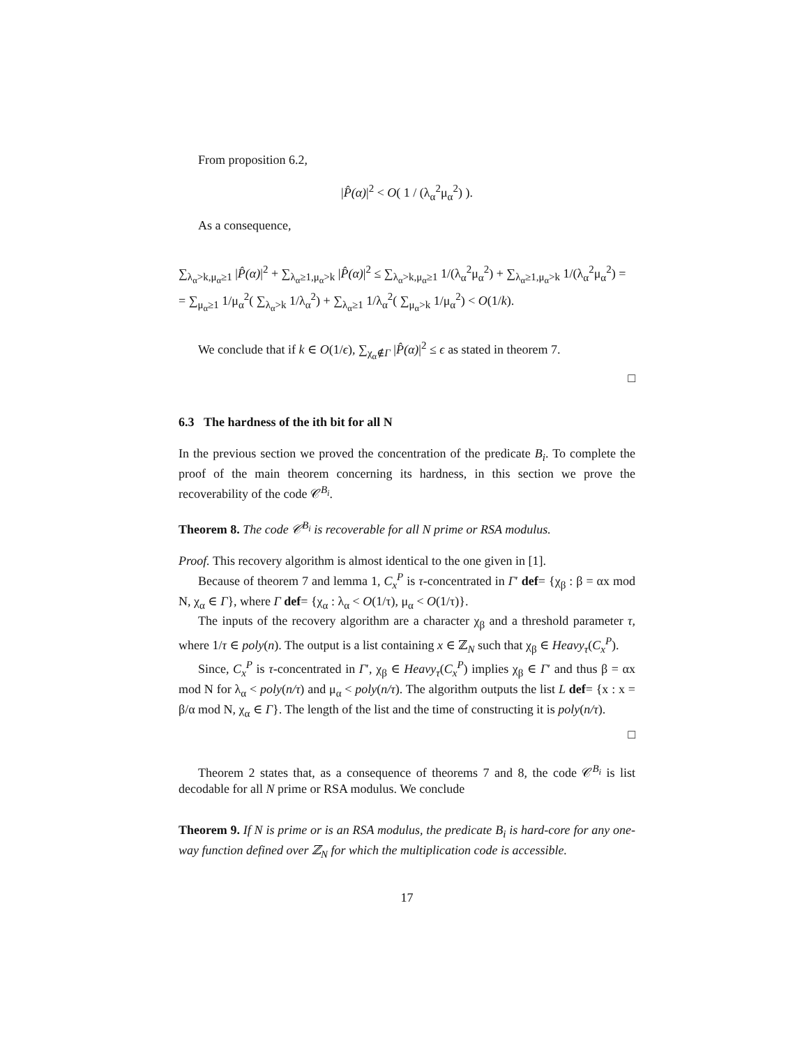From proposition 6.2,
|P̂(α)|<sup>2</sup> < O( 1 / (λ<sub>α</sub><sup>2</sup>μ<sub>α</sub><sup>2</sup>) ).
As a consequence,
∑<sub>λ<sub>α</sub>>k,μ<sub>α</sub>≥1</sub> |P̂(α)|<sup>2</sup> + ∑<sub>λ<sub>α</sub>≥1,μ<sub>α</sub>>k</sub> |P̂(α)|<sup>2</sup> ≤ ∑<sub>λ<sub>α</sub>>k,μ<sub>α</sub>≥1</sub> 1/(λ<sub>α</sub><sup>2</sup>μ<sub>α</sub><sup>2</sup>) + ∑<sub>λ<sub>α</sub>≥1,μ<sub>α</sub>>k</sub> 1/(λ<sub>α</sub><sup>2</sup>μ<sub>α</sub><sup>2</sup>) =
= ∑<sub>μ<sub>α</sub>≥1</sub> 1/μ<sub>α</sub><sup>2</sup>( ∑<sub>λ<sub>α</sub>>k</sub> 1/λ<sub>α</sub><sup>2</sup>) + ∑<sub>λ<sub>α</sub>≥1</sub> 1/λ<sub>α</sub><sup>2</sup>( ∑<sub>μ<sub>α</sub>>k</sub> 1/μ<sub>α</sub><sup>2</sup>) < O(1/k).
We conclude that if k ∈ O(1/ϵ), ∑<sub>χ<sub>α</sub>∉Γ</sub> |P̂(α)|<sup>2</sup> ≤ ϵ as stated in theorem 7.
□
6.3 The hardness of the ith bit for all N
In the previous section we proved the concentration of the predicate B<sub>i</sub>. To complete the proof of the main theorem concerning its hardness, in this section we prove the recoverability of the code 𝒞<sup>B<sub>i</sub></sup>.
Theorem 8. The code 𝒞<sup>B<sub>i</sub></sup> is recoverable for all N prime or RSA modulus.
Proof. This recovery algorithm is almost identical to the one given in [1].
Because of theorem 7 and lemma 1, C<sub>x</sub><sup>P</sup> is τ-concentrated in Γ′ def= {χ<sub>β</sub> : β = αx mod N, χ<sub>α</sub> ∈ Γ}, where Γ def= {χ<sub>α</sub> : λ<sub>α</sub> < O(1/τ), μ<sub>α</sub> < O(1/τ)}.
The inputs of the recovery algorithm are a character χ<sub>β</sub> and a threshold parameter τ, where 1/τ ∈ poly(n). The output is a list containing x ∈ ℤ<sub>N</sub> such that χ<sub>β</sub> ∈ Heavy<sub>τ</sub>(C<sub>x</sub><sup>P</sup>).
Since, C<sub>x</sub><sup>P</sup> is τ-concentrated in Γ′, χ<sub>β</sub> ∈ Heavy<sub>τ</sub>(C<sub>x</sub><sup>P</sup>) implies χ<sub>β</sub> ∈ Γ′ and thus β = αx mod N for λ<sub>α</sub> < poly(n/τ) and μ<sub>α</sub> < poly(n/τ). The algorithm outputs the list L def= {x : x = β/α mod N, χ<sub>α</sub> ∈ Γ}. The length of the list and the time of constructing it is poly(n/τ).
□
Theorem 2 states that, as a consequence of theorems 7 and 8, the code 𝒞<sup>B<sub>i</sub></sup> is list decodable for all N prime or RSA modulus. We conclude
Theorem 9. If N is prime or is an RSA modulus, the predicate B<sub>i</sub> is hard-core for any one-way function defined over ℤ<sub>N</sub> for which the multiplication code is accessible.
17